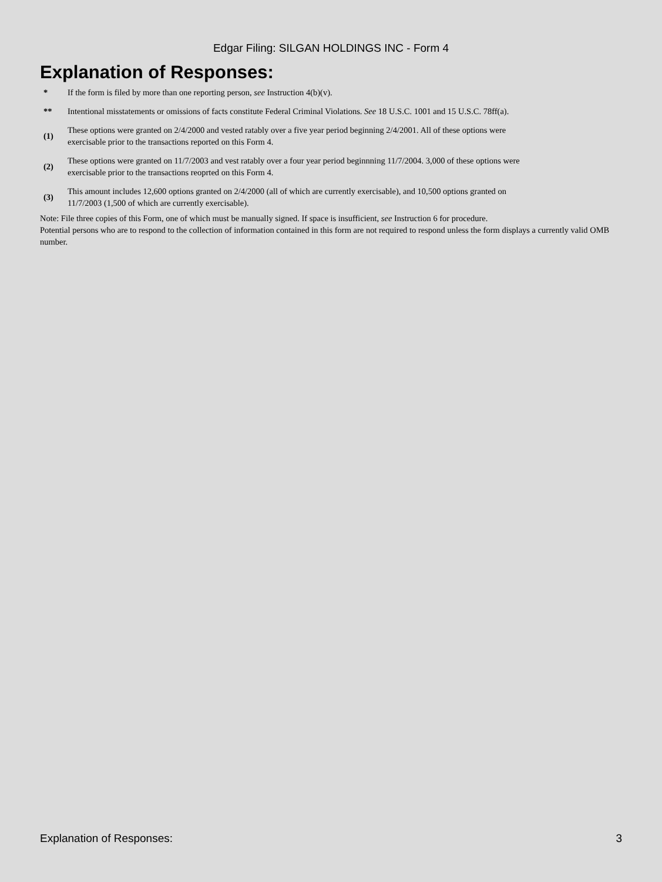Edgar Filing: SILGAN HOLDINGS INC - Form 4
Explanation of Responses:
| * | If the form is filed by more than one reporting person, see Instruction 4(b)(v). |
| ** | Intentional misstatements or omissions of facts constitute Federal Criminal Violations. See 18 U.S.C. 1001 and 15 U.S.C. 78ff(a). |
| (1) | These options were granted on 2/4/2000 and vested ratably over a five year period beginning 2/4/2001. All of these options were exercisable prior to the transactions reported on this Form 4. |
| (2) | These options were granted on 11/7/2003 and vest ratably over a four year period beginnning 11/7/2004. 3,000 of these options were exercisable prior to the transactions reoprted on this Form 4. |
| (3) | This amount includes 12,600 options granted on 2/4/2000 (all of which are currently exercisable), and 10,500 options granted on 11/7/2003 (1,500 of which are currently exercisable). |
Note: File three copies of this Form, one of which must be manually signed. If space is insufficient, see Instruction 6 for procedure.
Potential persons who are to respond to the collection of information contained in this form are not required to respond unless the form displays a currently valid OMB number.
Explanation of Responses: 3